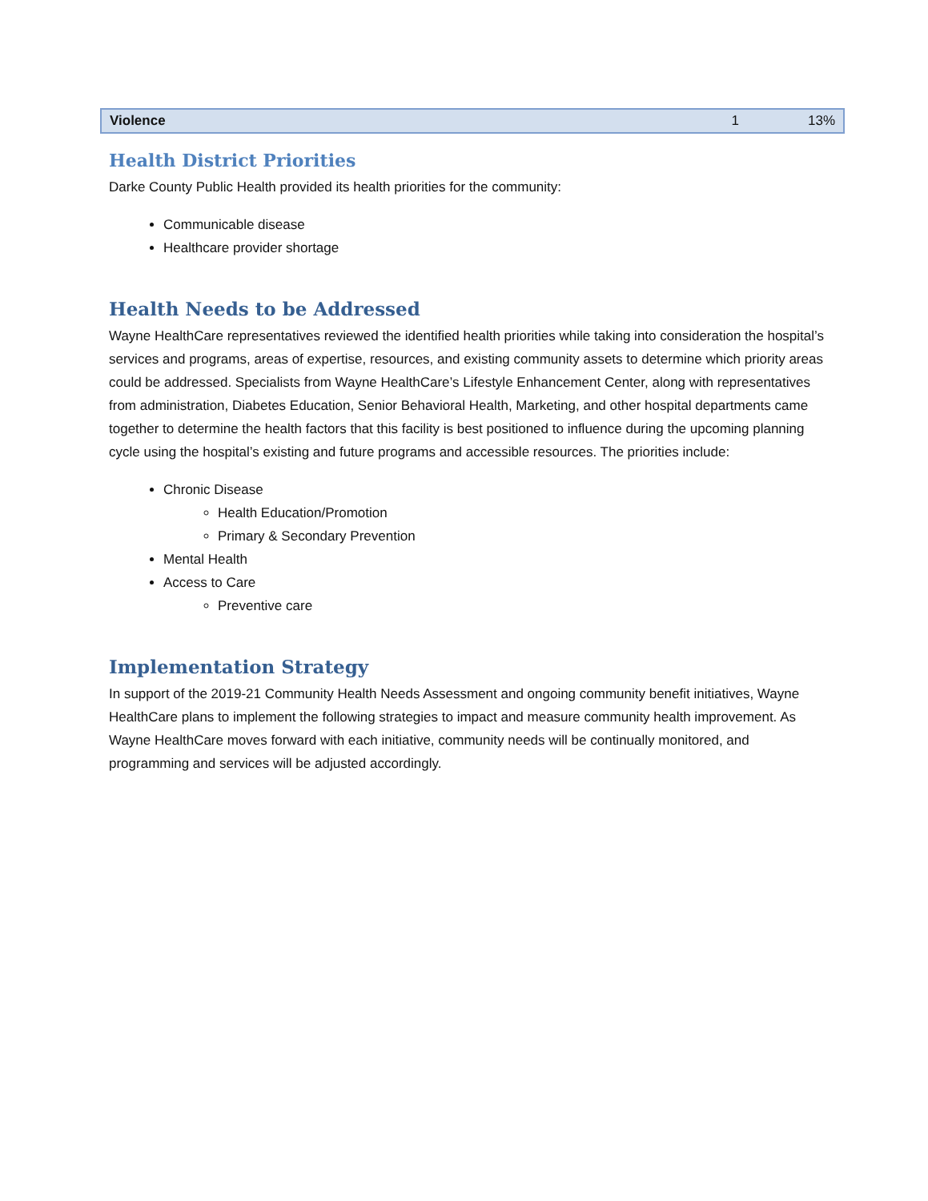| Violence | 1 | 13% |
Health District Priorities
Darke County Public Health provided its health priorities for the community:
Communicable disease
Healthcare provider shortage
Health Needs to be Addressed
Wayne HealthCare representatives reviewed the identified health priorities while taking into consideration the hospital’s services and programs, areas of expertise, resources, and existing community assets to determine which priority areas could be addressed. Specialists from Wayne HealthCare’s Lifestyle Enhancement Center, along with representatives from administration, Diabetes Education, Senior Behavioral Health, Marketing, and other hospital departments came together to determine the health factors that this facility is best positioned to influence during the upcoming planning cycle using the hospital’s existing and future programs and accessible resources. The priorities include:
Chronic Disease
Health Education/Promotion
Primary & Secondary Prevention
Mental Health
Access to Care
Preventive care
Implementation Strategy
In support of the 2019-21 Community Health Needs Assessment and ongoing community benefit initiatives, Wayne HealthCare plans to implement the following strategies to impact and measure community health improvement. As Wayne HealthCare moves forward with each initiative, community needs will be continually monitored, and programming and services will be adjusted accordingly.